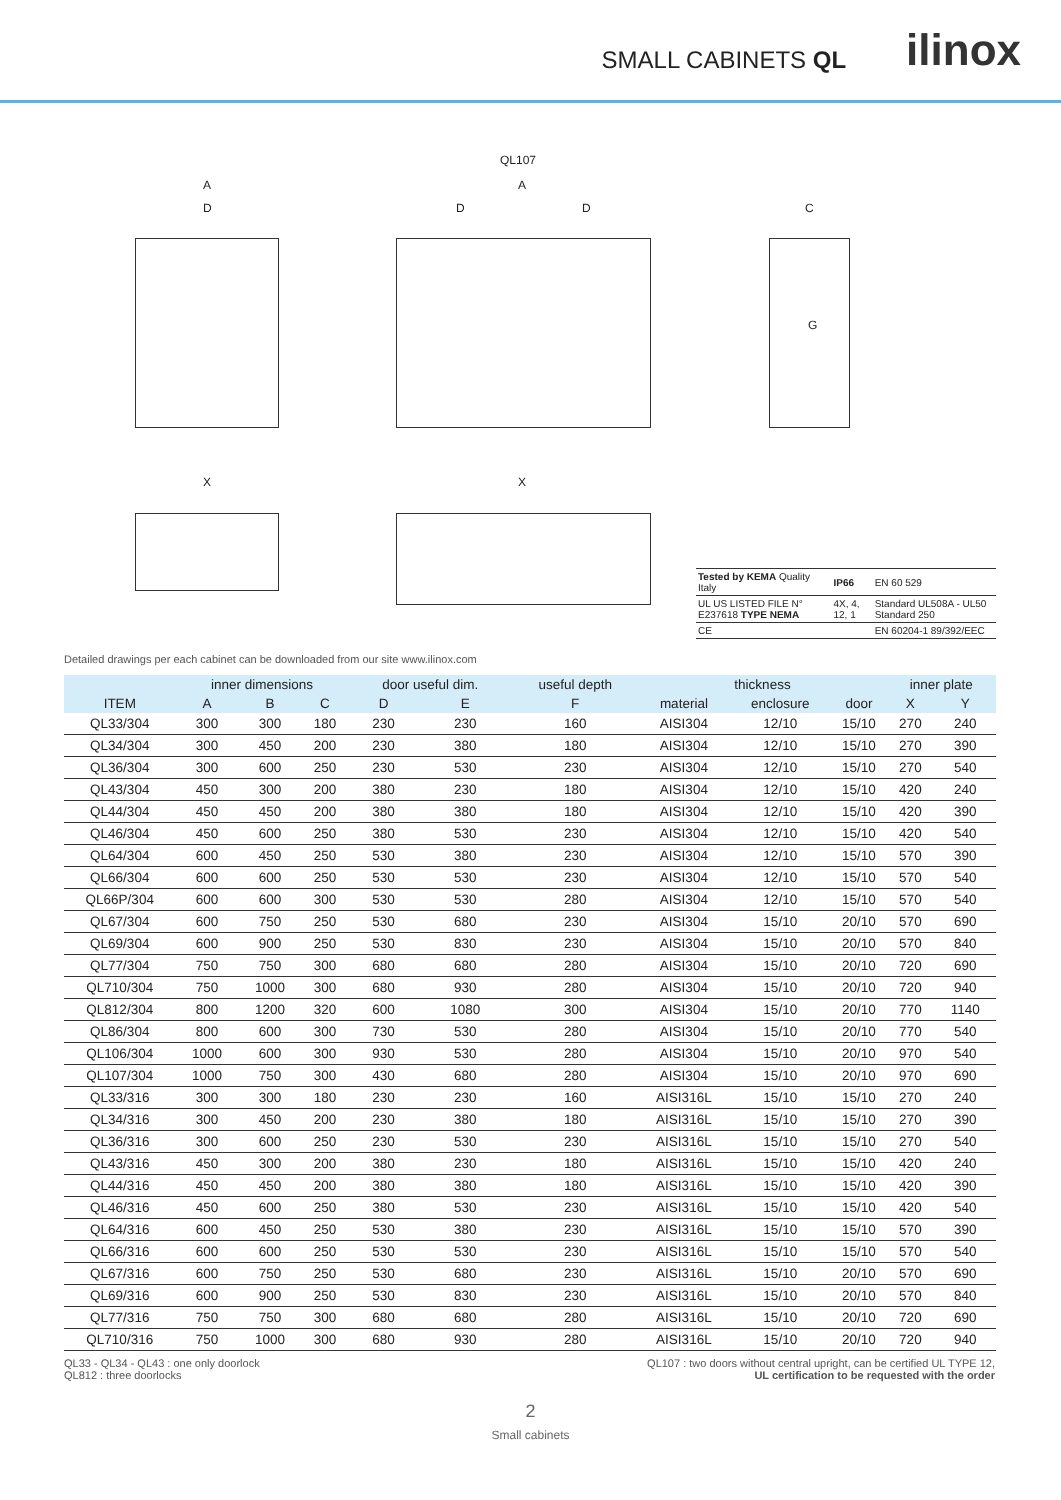SMALL CABINETS QL ilinox
QL107
A
D
A
D D C
G
X X
| Tested by KEMA Quality Italy | IP66 | EN 60 529 |
| UL US LISTED FILE N° E237618 TYPE NEMA | 4X, 4, 12, 1 | Standard UL508A - UL50 Standard 250 |
| CE | | EN 60204-1 89/392/EEC |
Detailed drawings per each cabinet can be downloaded from our site www.ilinox.com
| | inner dimensions | | | door useful dim. | | useful depth | thickness | | | inner plate | |
| --- | --- | --- | --- | --- | --- | --- | --- | --- | --- | --- | --- |
| ITEM | A | B | C | D | E | F | material | enclosure | door | X | Y |
| QL33/304 | 300 | 300 | 180 | 230 | 230 | 160 | AISI304 | 12/10 | 15/10 | 270 | 240 |
| QL34/304 | 300 | 450 | 200 | 230 | 380 | 180 | AISI304 | 12/10 | 15/10 | 270 | 390 |
| QL36/304 | 300 | 600 | 250 | 230 | 530 | 230 | AISI304 | 12/10 | 15/10 | 270 | 540 |
| QL43/304 | 450 | 300 | 200 | 380 | 230 | 180 | AISI304 | 12/10 | 15/10 | 420 | 240 |
| QL44/304 | 450 | 450 | 200 | 380 | 380 | 180 | AISI304 | 12/10 | 15/10 | 420 | 390 |
| QL46/304 | 450 | 600 | 250 | 380 | 530 | 230 | AISI304 | 12/10 | 15/10 | 420 | 540 |
| QL64/304 | 600 | 450 | 250 | 530 | 380 | 230 | AISI304 | 12/10 | 15/10 | 570 | 390 |
| QL66/304 | 600 | 600 | 250 | 530 | 530 | 230 | AISI304 | 12/10 | 15/10 | 570 | 540 |
| QL66P/304 | 600 | 600 | 300 | 530 | 530 | 280 | AISI304 | 12/10 | 15/10 | 570 | 540 |
| QL67/304 | 600 | 750 | 250 | 530 | 680 | 230 | AISI304 | 15/10 | 20/10 | 570 | 690 |
| QL69/304 | 600 | 900 | 250 | 530 | 830 | 230 | AISI304 | 15/10 | 20/10 | 570 | 840 |
| QL77/304 | 750 | 750 | 300 | 680 | 680 | 280 | AISI304 | 15/10 | 20/10 | 720 | 690 |
| QL710/304 | 750 | 1000 | 300 | 680 | 930 | 280 | AISI304 | 15/10 | 20/10 | 720 | 940 |
| QL812/304 | 800 | 1200 | 320 | 600 | 1080 | 300 | AISI304 | 15/10 | 20/10 | 770 | 1140 |
| QL86/304 | 800 | 600 | 300 | 730 | 530 | 280 | AISI304 | 15/10 | 20/10 | 770 | 540 |
| QL106/304 | 1000 | 600 | 300 | 930 | 530 | 280 | AISI304 | 15/10 | 20/10 | 970 | 540 |
| QL107/304 | 1000 | 750 | 300 | 430 | 680 | 280 | AISI304 | 15/10 | 20/10 | 970 | 690 |
| QL33/316 | 300 | 300 | 180 | 230 | 230 | 160 | AISI316L | 15/10 | 15/10 | 270 | 240 |
| QL34/316 | 300 | 450 | 200 | 230 | 380 | 180 | AISI316L | 15/10 | 15/10 | 270 | 390 |
| QL36/316 | 300 | 600 | 250 | 230 | 530 | 230 | AISI316L | 15/10 | 15/10 | 270 | 540 |
| QL43/316 | 450 | 300 | 200 | 380 | 230 | 180 | AISI316L | 15/10 | 15/10 | 420 | 240 |
| QL44/316 | 450 | 450 | 200 | 380 | 380 | 180 | AISI316L | 15/10 | 15/10 | 420 | 390 |
| QL46/316 | 450 | 600 | 250 | 380 | 530 | 230 | AISI316L | 15/10 | 15/10 | 420 | 540 |
| QL64/316 | 600 | 450 | 250 | 530 | 380 | 230 | AISI316L | 15/10 | 15/10 | 570 | 390 |
| QL66/316 | 600 | 600 | 250 | 530 | 530 | 230 | AISI316L | 15/10 | 15/10 | 570 | 540 |
| QL67/316 | 600 | 750 | 250 | 530 | 680 | 230 | AISI316L | 15/10 | 20/10 | 570 | 690 |
| QL69/316 | 600 | 900 | 250 | 530 | 830 | 230 | AISI316L | 15/10 | 20/10 | 570 | 840 |
| QL77/316 | 750 | 750 | 300 | 680 | 680 | 280 | AISI316L | 15/10 | 20/10 | 720 | 690 |
| QL710/316 | 750 | 1000 | 300 | 680 | 930 | 280 | AISI316L | 15/10 | 20/10 | 720 | 940 |
QL33 - QL34 - QL43 : one only doorlock
QL812 : three doorlocks
QL107 : two doors without central upright, can be certified UL TYPE 12,
UL certification to be requested with the order
2
Small cabinets